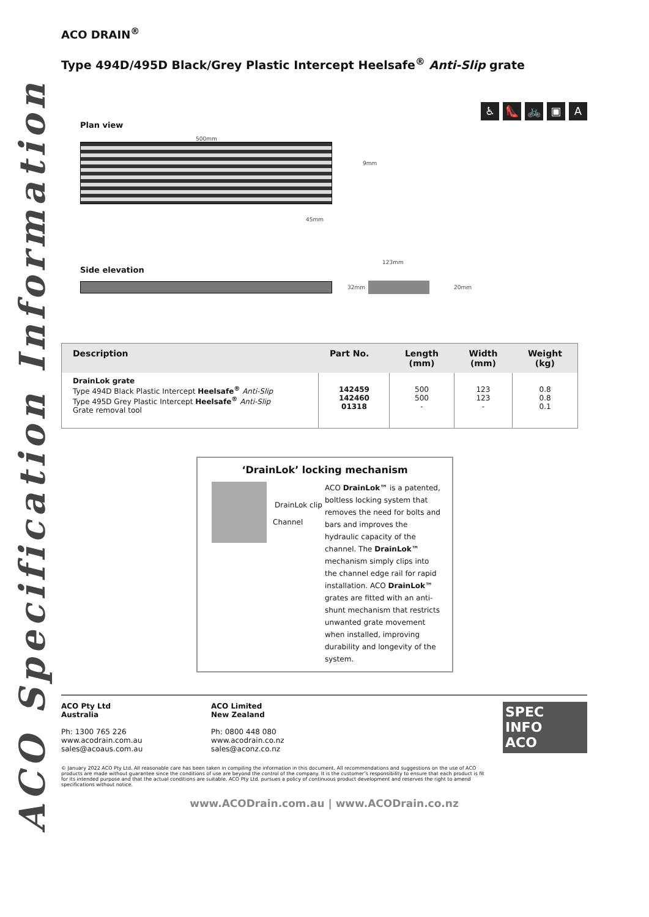ACO Specification Information
ACO DRAIN<sup>®</sup>
Type 494D/495D Black/Grey Plastic Intercept Heelsafe<sup>®</sup> Anti-Slip grate
♿ 👠 🚲 ▣ A
Plan view
500mm
9mm
45mm
123mm
Side elevation
32mm 20mm
| Description | Part No. | Length (mm) | Width (mm) | Weight (kg) |
| --- | --- | --- | --- | --- |
| DrainLok grate Type 494D Black Plastic Intercept Heelsafe<sup>®</sup> Anti-Slip Type 495D Grey Plastic Intercept Heelsafe<sup>®</sup> Anti-Slip Grate removal tool | 142459 142460 01318 | 500 500 - | 123 123 - | 0.8 0.8 0.1 |
‘DrainLok’ locking mechanism
DrainLok clip
Channel
ACO DrainLok™ is a patented, boltless locking system that removes the need for bolts and bars and improves the hydraulic capacity of the channel. The DrainLok™ mechanism simply clips into the channel edge rail for rapid installation. ACO DrainLok™ grates are fitted with an anti-shunt mechanism that restricts unwanted grate movement when installed, improving durability and longevity of the system.
ACO Pty Ltd
Australia
Ph: 1300 765 226
www.acodrain.com.au
sales@acoaus.com.au
ACO Limited
New Zealand
Ph: 0800 448 080
www.acodrain.co.nz
sales@aconz.co.nz
SPEC INFO
ACO
© January 2022 ACO Pty Ltd. All reasonable care has been taken in compiling the information in this document. All recommendations and suggestions on the use of ACO products are made without guarantee since the conditions of use are beyond the control of the company. It is the customer’s responsibility to ensure that each product is fit for its intended purpose and that the actual conditions are suitable. ACO Pty Ltd. pursues a policy of continuous product development and reserves the right to amend specifications without notice.
www.ACODrain.com.au | www.ACODrain.co.nz